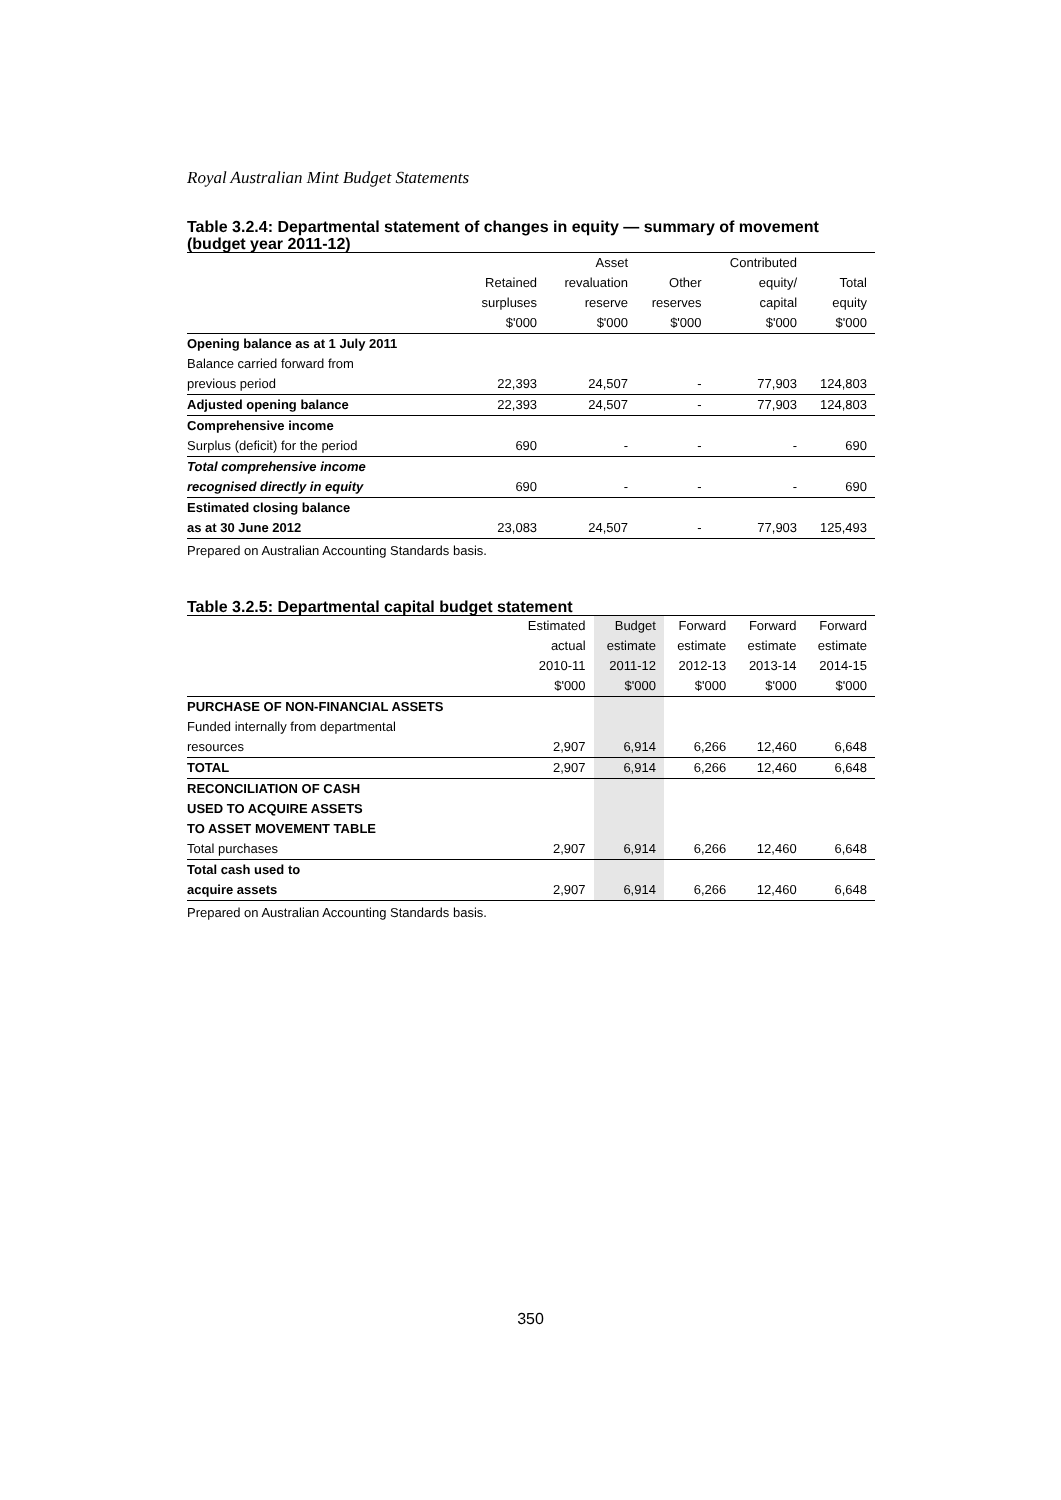Royal Australian Mint Budget Statements
Table 3.2.4: Departmental statement of changes in equity — summary of movement (budget year 2011-12)
| | | Asset | | Contributed | |
| --- | --- | --- | --- | --- | --- |
| | Retained | revaluation | Other | equity/ | Total |
| | surpluses | reserve | reserves | capital | equity |
| | $'000 | $'000 | $'000 | $'000 | $'000 |
| Opening balance as at 1 July 2011 | | | | | |
| Balance carried forward from | | | | | |
| previous period | 22,393 | 24,507 | - | 77,903 | 124,803 |
| Adjusted opening balance | 22,393 | 24,507 | - | 77,903 | 124,803 |
| Comprehensive income | | | | | |
| Surplus (deficit) for the period | 690 | - | - | - | 690 |
| Total comprehensive income | | | | | |
| recognised directly in equity | 690 | - | - | - | 690 |
| Estimated closing balance | | | | | |
| as at 30 June 2012 | 23,083 | 24,507 | - | 77,903 | 125,493 |
Prepared on Australian Accounting Standards basis.
Table 3.2.5: Departmental capital budget statement
| | Estimated | Budget | Forward | Forward | Forward |
| --- | --- | --- | --- | --- | --- |
| | actual | estimate | estimate | estimate | estimate |
| | 2010-11 | 2011-12 | 2012-13 | 2013-14 | 2014-15 |
| | $'000 | $'000 | $'000 | $'000 | $'000 |
| PURCHASE OF NON-FINANCIAL ASSETS | | | | | |
| Funded internally from departmental | | | | | |
| resources | 2,907 | 6,914 | 6,266 | 12,460 | 6,648 |
| TOTAL | 2,907 | 6,914 | 6,266 | 12,460 | 6,648 |
| RECONCILIATION OF CASH | | | | | |
| USED TO ACQUIRE ASSETS | | | | | |
| TO ASSET MOVEMENT TABLE | | | | | |
| Total purchases | 2,907 | 6,914 | 6,266 | 12,460 | 6,648 |
| Total cash used to | | | | | |
| acquire assets | 2,907 | 6,914 | 6,266 | 12,460 | 6,648 |
Prepared on Australian Accounting Standards basis.
350